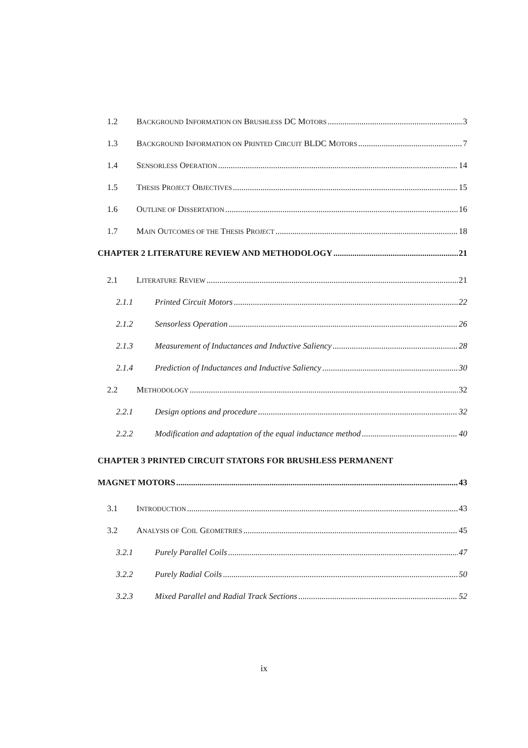1.2 BACKGROUND INFORMATION ON BRUSHLESS DC MOTORS 3
1.3 BACKGROUND INFORMATION ON PRINTED CIRCUIT BLDC MOTORS 7
1.4 SENSORLESS OPERATION 14
1.5 THESIS PROJECT OBJECTIVES 15
1.6 OUTLINE OF DISSERTATION 16
1.7 MAIN OUTCOMES OF THE THESIS PROJECT 18
CHAPTER 2 LITERATURE REVIEW AND METHODOLOGY 21
2.1 LITERATURE REVIEW 21
2.1.1 Printed Circuit Motors 22
2.1.2 Sensorless Operation 26
2.1.3 Measurement of Inductances and Inductive Saliency 28
2.1.4 Prediction of Inductances and Inductive Saliency 30
2.2 METHODOLOGY 32
2.2.1 Design options and procedure 32
2.2.2 Modification and adaptation of the equal inductance method 40
CHAPTER 3 PRINTED CIRCUIT STATORS FOR BRUSHLESS PERMANENT
MAGNET MOTORS 43
3.1 INTRODUCTION 43
3.2 ANALYSIS OF COIL GEOMETRIES 45
3.2.1 Purely Parallel Coils 47
3.2.2 Purely Radial Coils 50
3.2.3 Mixed Parallel and Radial Track Sections 52
ix